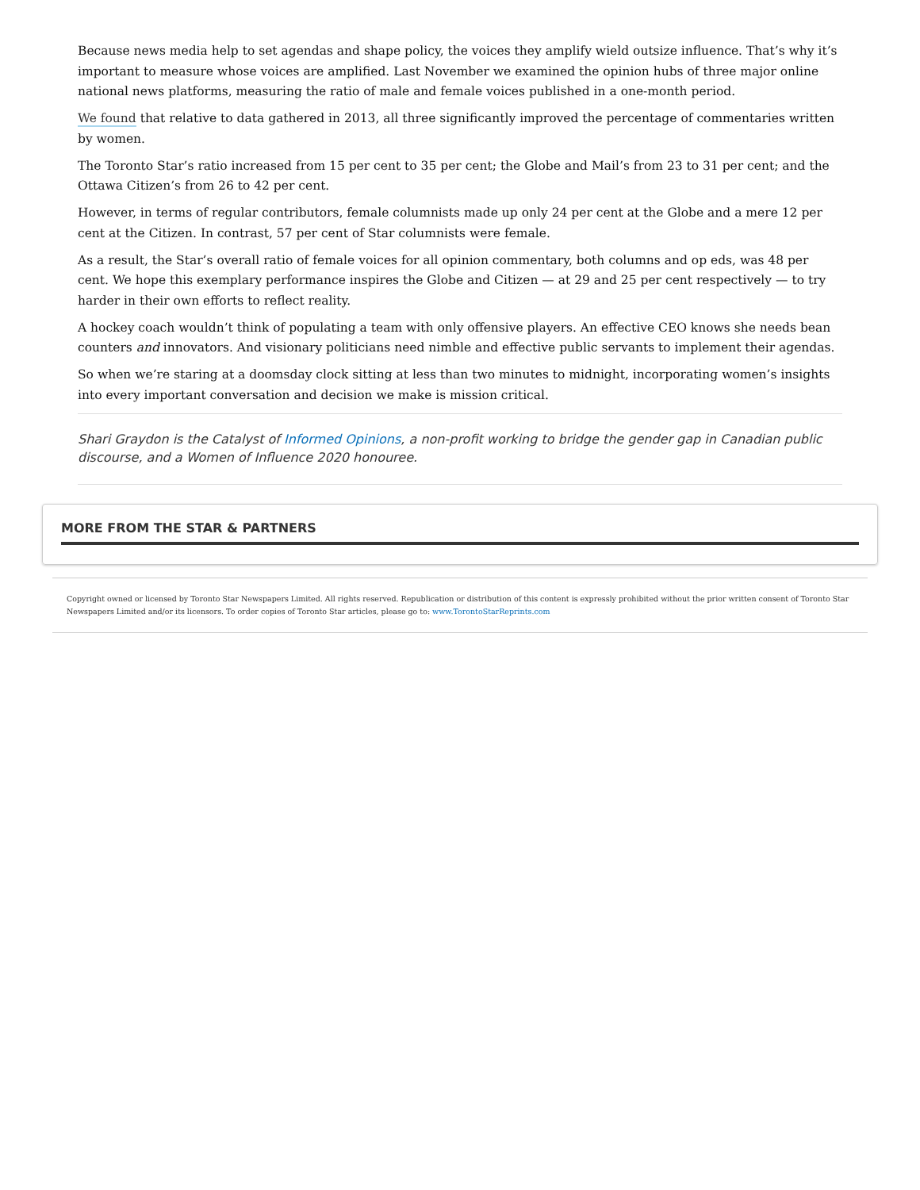Because news media help to set agendas and shape policy, the voices they amplify wield outsize influence. That’s why it’s important to measure whose voices are amplified. Last November we examined the opinion hubs of three major online national news platforms, measuring the ratio of male and female voices published in a one-month period.
We found that relative to data gathered in 2013, all three significantly improved the percentage of commentaries written by women.
The Toronto Star’s ratio increased from 15 per cent to 35 per cent; the Globe and Mail’s from 23 to 31 per cent; and the Ottawa Citizen’s from 26 to 42 per cent.
However, in terms of regular contributors, female columnists made up only 24 per cent at the Globe and a mere 12 per cent at the Citizen. In contrast, 57 per cent of Star columnists were female.
As a result, the Star’s overall ratio of female voices for all opinion commentary, both columns and op eds, was 48 per cent. We hope this exemplary performance inspires the Globe and Citizen — at 29 and 25 per cent respectively — to try harder in their own efforts to reflect reality.
A hockey coach wouldn’t think of populating a team with only offensive players. An effective CEO knows she needs bean counters and innovators. And visionary politicians need nimble and effective public servants to implement their agendas.
So when we’re staring at a doomsday clock sitting at less than two minutes to midnight, incorporating women’s insights into every important conversation and decision we make is mission critical.
Shari Graydon is the Catalyst of Informed Opinions, a non-profit working to bridge the gender gap in Canadian public discourse, and a Women of Influence 2020 honouree.
MORE FROM THE STAR & PARTNERS
Copyright owned or licensed by Toronto Star Newspapers Limited. All rights reserved. Republication or distribution of this content is expressly prohibited without the prior written consent of Toronto Star Newspapers Limited and/or its licensors. To order copies of Toronto Star articles, please go to: www.TorontoStarReprints.com